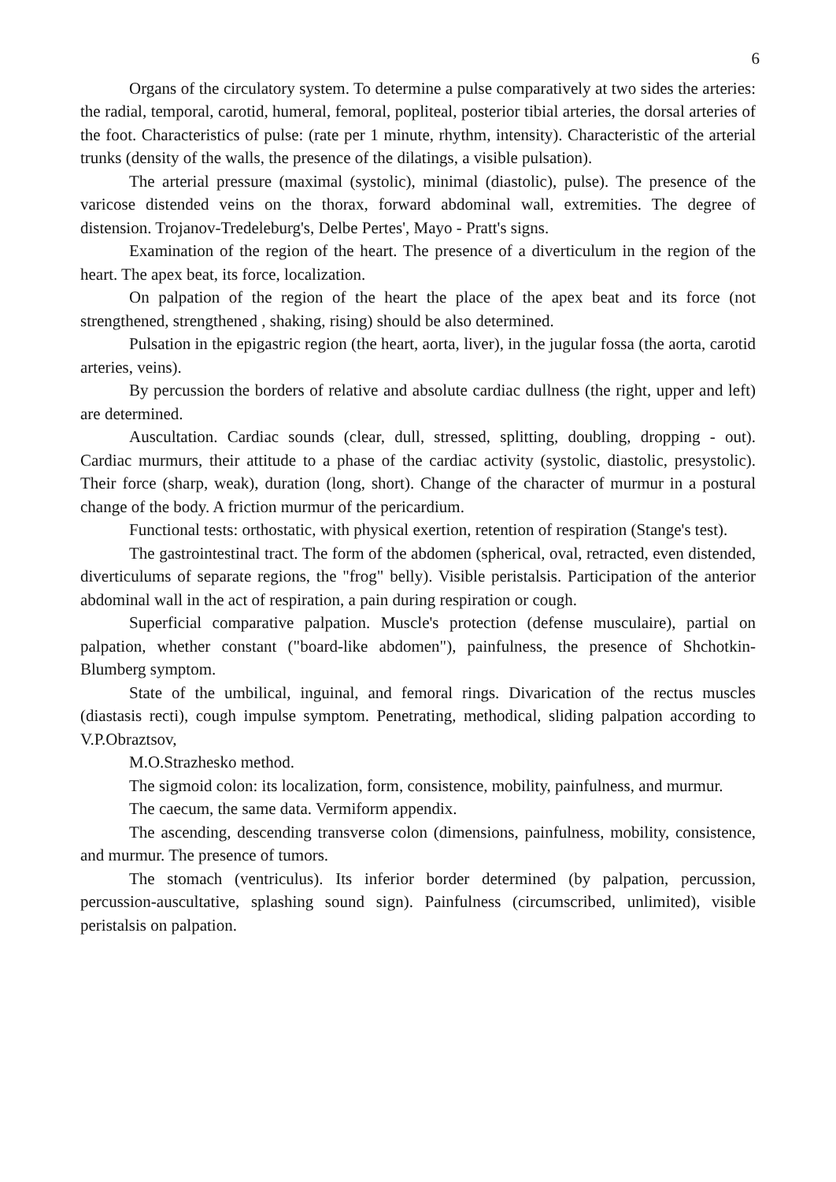6
Organs of the circulatory system. To determine a pulse comparatively at two sides the arteries: the radial, temporal, carotid, humeral, femoral, popliteal, posterior tibial arteries, the dorsal arteries of the foot. Characteristics of pulse: (rate per 1 minute, rhythm, intensity). Characteristic of the arterial trunks (density of the walls, the presence of the dilatings, a visible pulsation).
The arterial pressure (maximal (systolic), minimal (diastolic), pulse). The presence of the varicose distended veins on the thorax, forward abdominal wall, extremities. The degree of distension. Trojanov-Tredeleburg's, Delbe Pertes', Mayo - Pratt's signs.
Examination of the region of the heart. The presence of a diverticulum in the region of the heart. The apex beat, its force, localization.
On palpation of the region of the heart the place of the apex beat and its force (not strengthened, strengthened , shaking, rising) should be also determined.
Pulsation in the epigastric region (the heart, aorta, liver), in the jugular fossa (the aorta, carotid arteries, veins).
By percussion the borders of relative and absolute cardiac dullness (the right, upper and left) are determined.
Auscultation. Cardiac sounds (clear, dull, stressed, splitting, doubling, dropping - out). Cardiac murmurs, their attitude to a phase of the cardiac activity (systolic, diastolic, presystolic). Their force (sharp, weak), duration (long, short). Change of the character of murmur in a postural change of the body. A friction murmur of the pericardium.
Functional tests: orthostatic, with physical exertion, retention of respiration (Stange's test).
The gastrointestinal tract. The form of the abdomen (spherical, oval, retracted, even distended, diverticulums of separate regions, the "frog" belly). Visible peristalsis. Participation of the anterior abdominal wall in the act of respiration, a pain during respiration or cough.
Superficial comparative palpation. Muscle's protection (defense musculaire), partial on palpation, whether constant ("board-like abdomen"), painfulness, the presence of Shchotkin- Blumberg symptom.
State of the umbilical, inguinal, and femoral rings. Divarication of the rectus muscles (diastasis recti), cough impulse symptom. Penetrating, methodical, sliding palpation according to V.P.Obraztsov,
M.O.Strazhesko method.
The sigmoid colon: its localization, form, consistence, mobility, painfulness, and murmur.
The caecum, the same data. Vermiform appendix.
The ascending, descending transverse colon (dimensions, painfulness, mobility, consistence, and murmur. The presence of tumors.
The stomach (ventriculus). Its inferior border determined (by palpation, percussion, percussion-auscultative, splashing sound sign). Painfulness (circumscribed, unlimited), visible peristalsis on palpation.